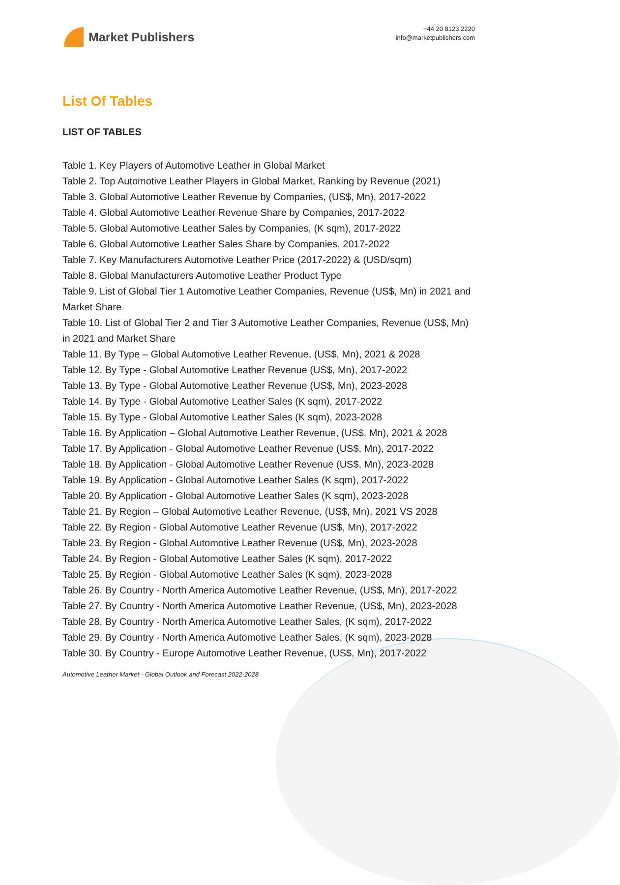Market Publishers
+44 20 8123 2220
info@marketpublishers.com
List Of Tables
LIST OF TABLES
Table 1. Key Players of Automotive Leather in Global Market
Table 2. Top Automotive Leather Players in Global Market, Ranking by Revenue (2021)
Table 3. Global Automotive Leather Revenue by Companies, (US$, Mn), 2017-2022
Table 4. Global Automotive Leather Revenue Share by Companies, 2017-2022
Table 5. Global Automotive Leather Sales by Companies, (K sqm), 2017-2022
Table 6. Global Automotive Leather Sales Share by Companies, 2017-2022
Table 7. Key Manufacturers Automotive Leather Price (2017-2022) & (USD/sqm)
Table 8. Global Manufacturers Automotive Leather Product Type
Table 9. List of Global Tier 1 Automotive Leather Companies, Revenue (US$, Mn) in 2021 and Market Share
Table 10. List of Global Tier 2 and Tier 3 Automotive Leather Companies, Revenue (US$, Mn) in 2021 and Market Share
Table 11. By Type – Global Automotive Leather Revenue, (US$, Mn), 2021 & 2028
Table 12. By Type - Global Automotive Leather Revenue (US$, Mn), 2017-2022
Table 13. By Type - Global Automotive Leather Revenue (US$, Mn), 2023-2028
Table 14. By Type - Global Automotive Leather Sales (K sqm), 2017-2022
Table 15. By Type - Global Automotive Leather Sales (K sqm), 2023-2028
Table 16. By Application – Global Automotive Leather Revenue, (US$, Mn), 2021 & 2028
Table 17. By Application - Global Automotive Leather Revenue (US$, Mn), 2017-2022
Table 18. By Application - Global Automotive Leather Revenue (US$, Mn), 2023-2028
Table 19. By Application - Global Automotive Leather Sales (K sqm), 2017-2022
Table 20. By Application - Global Automotive Leather Sales (K sqm), 2023-2028
Table 21. By Region – Global Automotive Leather Revenue, (US$, Mn), 2021 VS 2028
Table 22. By Region - Global Automotive Leather Revenue (US$, Mn), 2017-2022
Table 23. By Region - Global Automotive Leather Revenue (US$, Mn), 2023-2028
Table 24. By Region - Global Automotive Leather Sales (K sqm), 2017-2022
Table 25. By Region - Global Automotive Leather Sales (K sqm), 2023-2028
Table 26. By Country - North America Automotive Leather Revenue, (US$, Mn), 2017-2022
Table 27. By Country - North America Automotive Leather Revenue, (US$, Mn), 2023-2028
Table 28. By Country - North America Automotive Leather Sales, (K sqm), 2017-2022
Table 29. By Country - North America Automotive Leather Sales, (K sqm), 2023-2028
Table 30. By Country - Europe Automotive Leather Revenue, (US$, Mn), 2017-2022
Automotive Leather Market - Global Outlook and Forecast 2022-2028